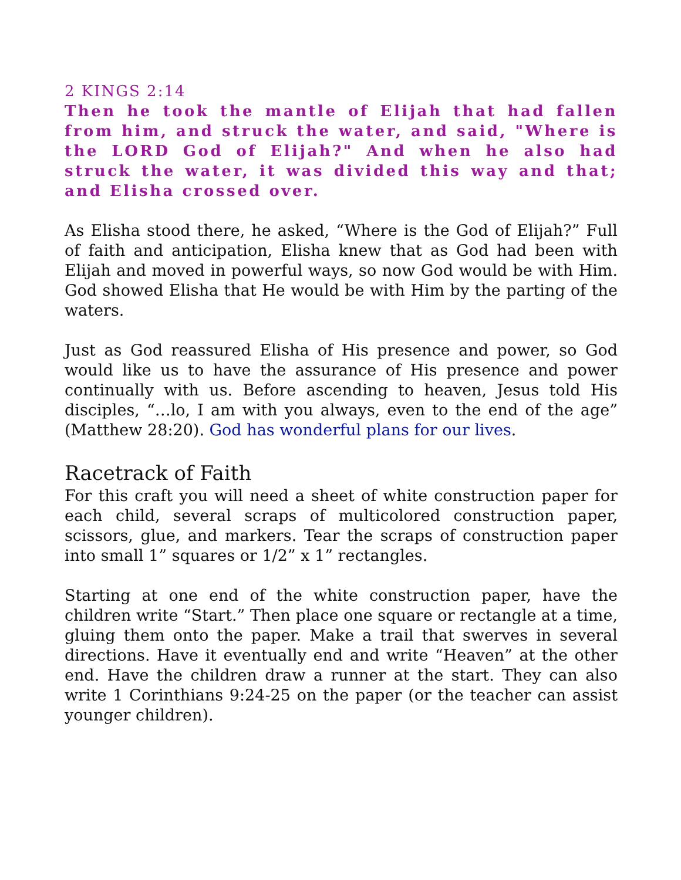2 KINGS 2:14
Then he took the mantle of Elijah that had fallen from him, and struck the water, and said, "Where is the LORD God of Elijah?" And when he also had struck the water, it was divided this way and that; and Elisha crossed over.
As Elisha stood there, he asked, “Where is the God of Elijah?” Full of faith and anticipation, Elisha knew that as God had been with Elijah and moved in powerful ways, so now God would be with Him. God showed Elisha that He would be with Him by the parting of the waters.
Just as God reassured Elisha of His presence and power, so God would like us to have the assurance of His presence and power continually with us. Before ascending to heaven, Jesus told His disciples, “…lo, I am with you always, even to the end of the age” (Matthew 28:20). God has wonderful plans for our lives.
Racetrack of Faith
For this craft you will need a sheet of white construction paper for each child, several scraps of multicolored construction paper, scissors, glue, and markers. Tear the scraps of construction paper into small 1” squares or 1/2” x 1” rectangles.
Starting at one end of the white construction paper, have the children write “Start.” Then place one square or rectangle at a time, gluing them onto the paper. Make a trail that swerves in several directions. Have it eventually end and write “Heaven” at the other end. Have the children draw a runner at the start. They can also write 1 Corinthians 9:24-25 on the paper (or the teacher can assist younger children).